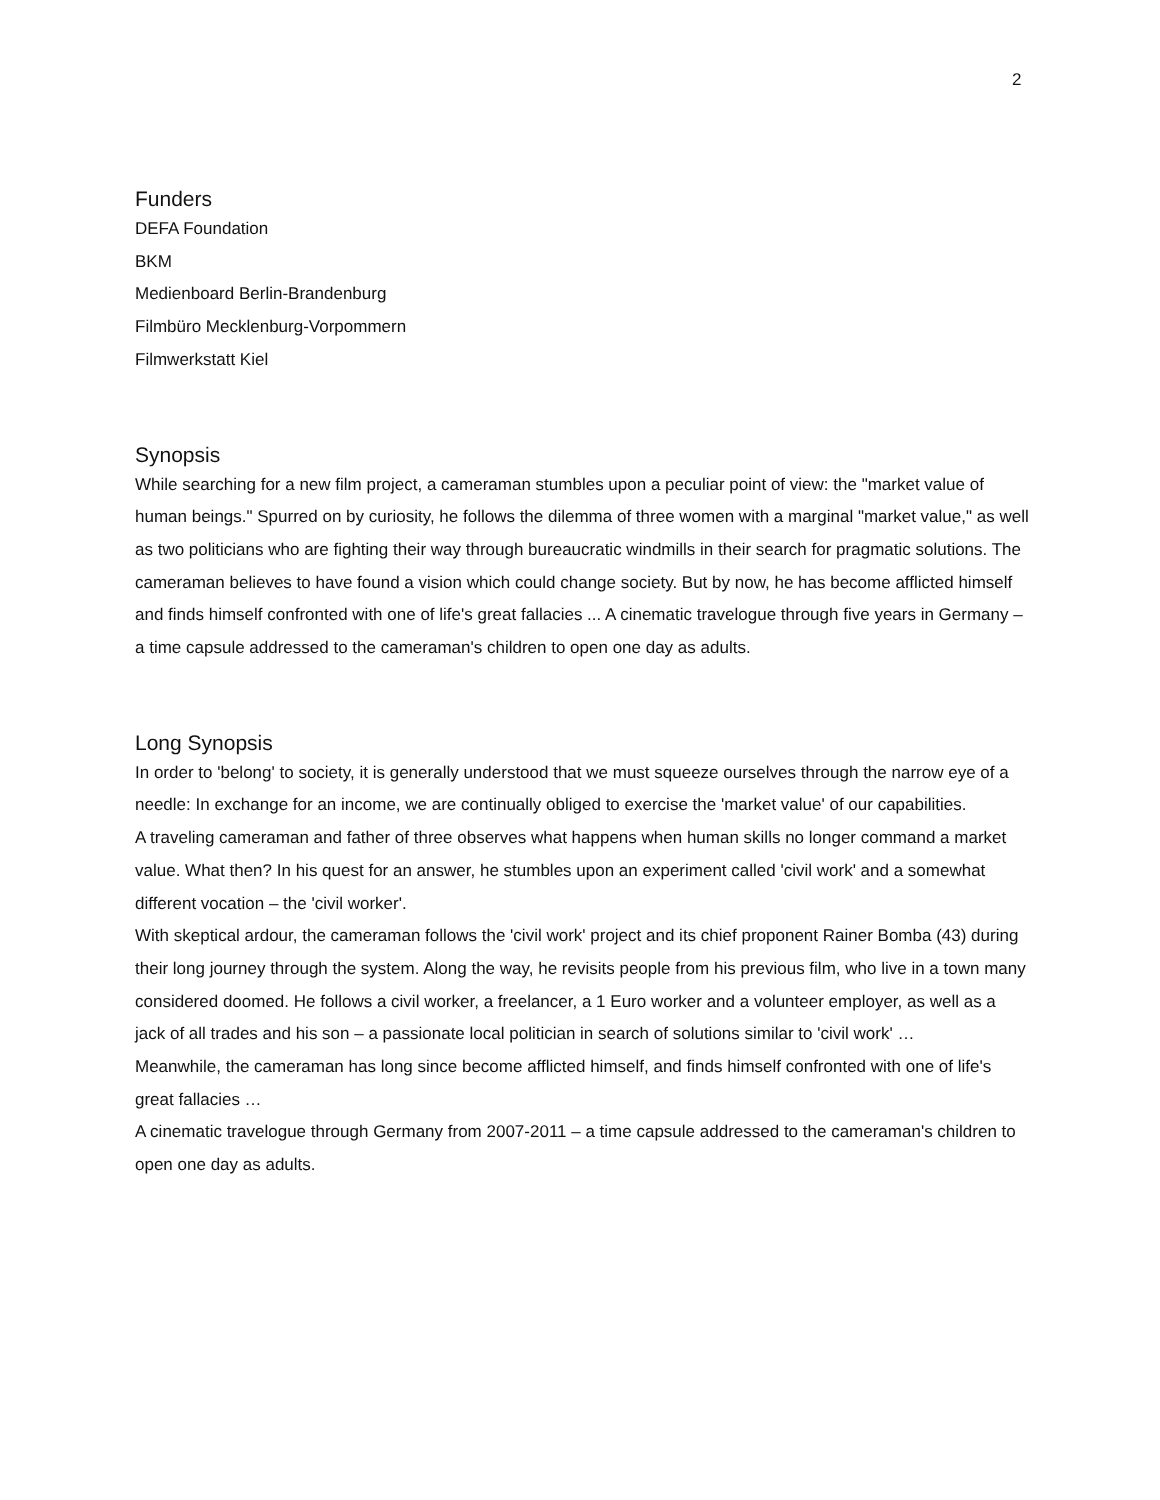2
Funders
DEFA Foundation
BKM
Medienboard Berlin-Brandenburg
Filmbüro Mecklenburg-Vorpommern
Filmwerkstatt Kiel
Synopsis
While searching for a new film project, a cameraman stumbles upon a peculiar point of view: the "market value of human beings." Spurred on by curiosity, he follows the dilemma of three women with a marginal "market value," as well as two politicians who are fighting their way through bureaucratic windmills in their search for pragmatic solutions. The cameraman believes to have found a vision which could change society. But by now, he has become afflicted himself and finds himself confronted with one of life's great fallacies ... A cinematic travelogue through five years in Germany – a time capsule addressed to the cameraman's children to open one day as adults.
Long Synopsis
In order to 'belong' to society, it is generally understood that we must squeeze ourselves through the narrow eye of a needle: In exchange for an income, we are continually obliged to exercise the 'market value' of our capabilities.
A traveling cameraman and father of three observes what happens when human skills no longer command a market value. What then? In his quest for an answer, he stumbles upon an experiment called 'civil work' and a somewhat different vocation – the 'civil worker'.
With skeptical ardour, the cameraman follows the 'civil work' project and its chief proponent Rainer Bomba (43) during their long journey through the system. Along the way, he revisits people from his previous film, who live in a town many considered doomed. He follows a civil worker, a freelancer, a 1 Euro worker and a volunteer employer, as well as a jack of all trades and his son – a passionate local politician in search of solutions similar to 'civil work' …
Meanwhile, the cameraman has long since become afflicted himself, and finds himself confronted with one of life's great fallacies …
A cinematic travelogue through Germany from 2007-2011 – a time capsule addressed to the cameraman's children to open one day as adults.